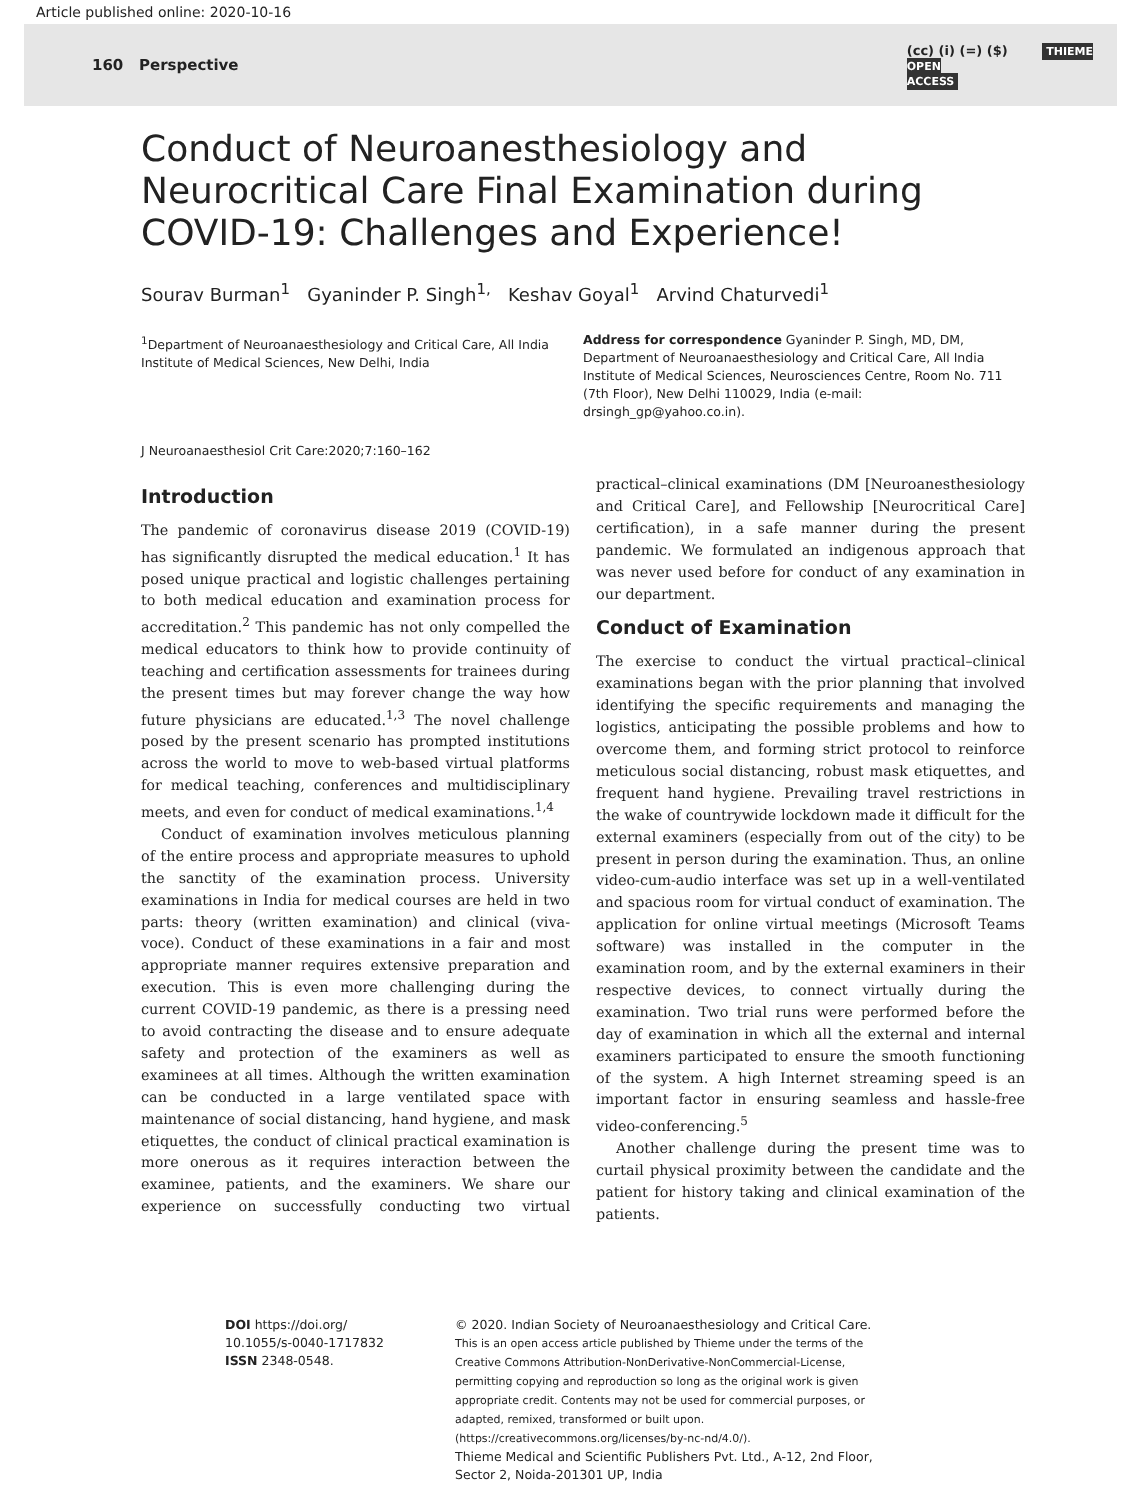Article published online: 2020-10-16
160 Perspective (cc) (i) (=) ($) THIEME
OPEN
ACCESS
Conduct of Neuroanesthesiology and Neurocritical Care Final Examination during COVID-19: Challenges and Experience!
Sourav Burman<sup>1</sup> Gyaninder P. Singh<sup>1,</sup> Keshav Goyal<sup>1</sup> Arvind Chaturvedi<sup>1</sup>
<sup>1</sup> Department of Neuroanaesthesiology and Critical Care, All India Institute of Medical Sciences, New Delhi, India
Address for correspondence Gyaninder P. Singh, MD, DM, Department of Neuroanaesthesiology and Critical Care, All India Institute of Medical Sciences, Neurosciences Centre, Room No. 711 (7th Floor), New Delhi 110029, India (e-mail: drsingh_gp@yahoo.co.in).
J Neuroanaesthesiol Crit Care:2020;7:160–162
Introduction
The pandemic of coronavirus disease 2019 (COVID-19) has significantly disrupted the medical education.<sup>1</sup> It has posed unique practical and logistic challenges pertaining to both medical education and examination process for accreditation.<sup>2</sup> This pandemic has not only compelled the medical educators to think how to provide continuity of teaching and certification assessments for trainees during the present times but may forever change the way how future physicians are educated.<sup>1,3</sup> The novel challenge posed by the present scenario has prompted institutions across the world to move to web-based virtual platforms for medical teaching, conferences and multidisciplinary meets, and even for conduct of medical examinations.<sup>1,4</sup>
Conduct of examination involves meticulous planning of the entire process and appropriate measures to uphold the sanctity of the examination process. University examinations in India for medical courses are held in two parts: theory (written examination) and clinical (viva-voce). Conduct of these examinations in a fair and most appropriate manner requires extensive preparation and execution. This is even more challenging during the current COVID-19 pandemic, as there is a pressing need to avoid contracting the disease and to ensure adequate safety and protection of the examiners as well as examinees at all times. Although the written examination can be conducted in a large ventilated space with maintenance of social distancing, hand hygiene, and mask etiquettes, the conduct of clinical practical examination is more onerous as it requires interaction between the examinee, patients, and the examiners. We share our experience on successfully conducting two virtual practical–clinical examinations (DM [Neuroanesthesiology and Critical Care], and Fellowship [Neurocritical Care] certification), in a safe manner during the present pandemic. We formulated an indigenous approach that was never used before for conduct of any examination in our department.
Conduct of Examination
The exercise to conduct the virtual practical–clinical examinations began with the prior planning that involved identifying the specific requirements and managing the logistics, anticipating the possible problems and how to overcome them, and forming strict protocol to reinforce meticulous social distancing, robust mask etiquettes, and frequent hand hygiene. Prevailing travel restrictions in the wake of countrywide lockdown made it difficult for the external examiners (especially from out of the city) to be present in person during the examination. Thus, an online video-cum-audio interface was set up in a well-ventilated and spacious room for virtual conduct of examination. The application for online virtual meetings (Microsoft Teams software) was installed in the computer in the examination room, and by the external examiners in their respective devices, to connect virtually during the examination. Two trial runs were performed before the day of examination in which all the external and internal examiners participated to ensure the smooth functioning of the system. A high Internet streaming speed is an important factor in ensuring seamless and hassle-free video-conferencing.<sup>5</sup>
Another challenge during the present time was to curtail physical proximity between the candidate and the patient for history taking and clinical examination of the patients.
DOI https://doi.org/
10.1055/s-0040-1717832
ISSN 2348-0548.
© 2020. Indian Society of Neuroanaesthesiology and Critical Care.
This is an open access article published by Thieme under the terms of the Creative Commons Attribution-NonDerivative-NonCommercial-License, permitting copying and reproduction so long as the original work is given appropriate credit. Contents may not be used for commercial purposes, or adapted, remixed, transformed or built upon. (https://creativecommons.org/licenses/by-nc-nd/4.0/).
Thieme Medical and Scientific Publishers Pvt. Ltd., A-12, 2nd Floor, Sector 2, Noida-201301 UP, India